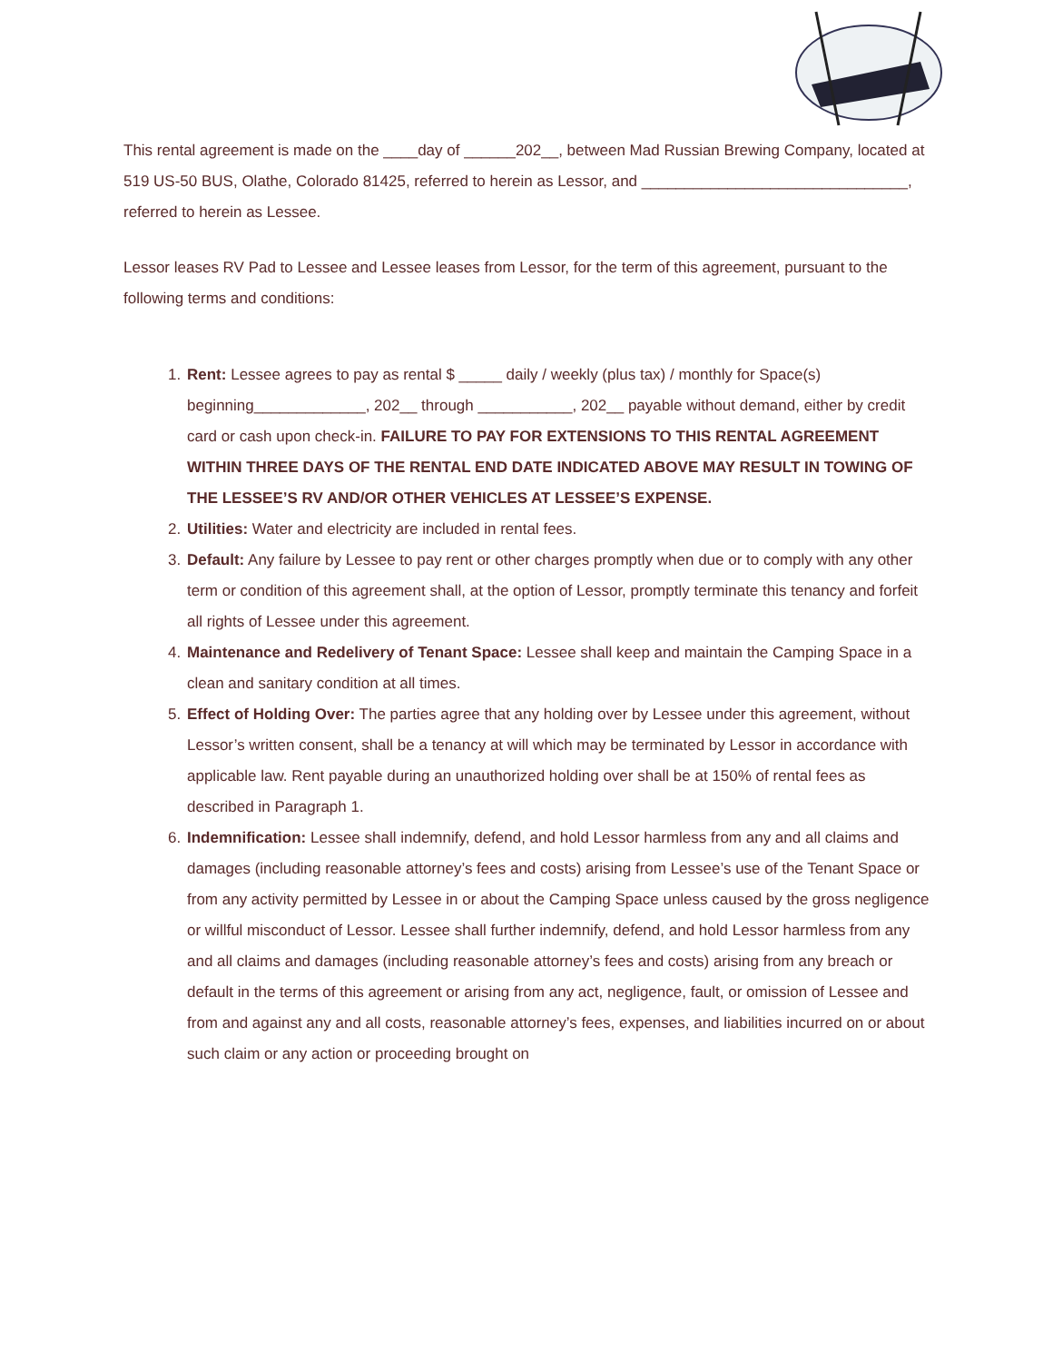This rental agreement is made on the ____day of ______202__, between Mad Russian Brewing Company, located at 519 US-50 BUS, Olathe, Colorado 81425, referred to herein as Lessor, and _______________________________, referred to herein as Lessee.
Lessor leases RV Pad to Lessee and Lessee leases from Lessor, for the term of this agreement, pursuant to the following terms and conditions:
1. Rent: Lessee agrees to pay as rental $ _____ daily / weekly (plus tax) / monthly for Space(s) beginning_____________, 202__ through ___________, 202__ payable without demand, either by credit card or cash upon check-in. FAILURE TO PAY FOR EXTENSIONS TO THIS RENTAL AGREEMENT WITHIN THREE DAYS OF THE RENTAL END DATE INDICATED ABOVE MAY RESULT IN TOWING OF THE LESSEE’S RV AND/OR OTHER VEHICLES AT LESSEE’S EXPENSE.
2. Utilities: Water and electricity are included in rental fees.
3. Default: Any failure by Lessee to pay rent or other charges promptly when due or to comply with any other term or condition of this agreement shall, at the option of Lessor, promptly terminate this tenancy and forfeit all rights of Lessee under this agreement.
4. Maintenance and Redelivery of Tenant Space: Lessee shall keep and maintain the Camping Space in a clean and sanitary condition at all times.
5. Effect of Holding Over: The parties agree that any holding over by Lessee under this agreement, without Lessor’s written consent, shall be a tenancy at will which may be terminated by Lessor in accordance with applicable law. Rent payable during an unauthorized holding over shall be at 150% of rental fees as described in Paragraph 1.
6. Indemnification: Lessee shall indemnify, defend, and hold Lessor harmless from any and all claims and damages (including reasonable attorney’s fees and costs) arising from Lessee’s use of the Tenant Space or from any activity permitted by Lessee in or about the Camping Space unless caused by the gross negligence or willful misconduct of Lessor. Lessee shall further indemnify, defend, and hold Lessor harmless from any and all claims and damages (including reasonable attorney’s fees and costs) arising from any breach or default in the terms of this agreement or arising from any act, negligence, fault, or omission of Lessee and from and against any and all costs, reasonable attorney’s fees, expenses, and liabilities incurred on or about such claim or any action or proceeding brought on